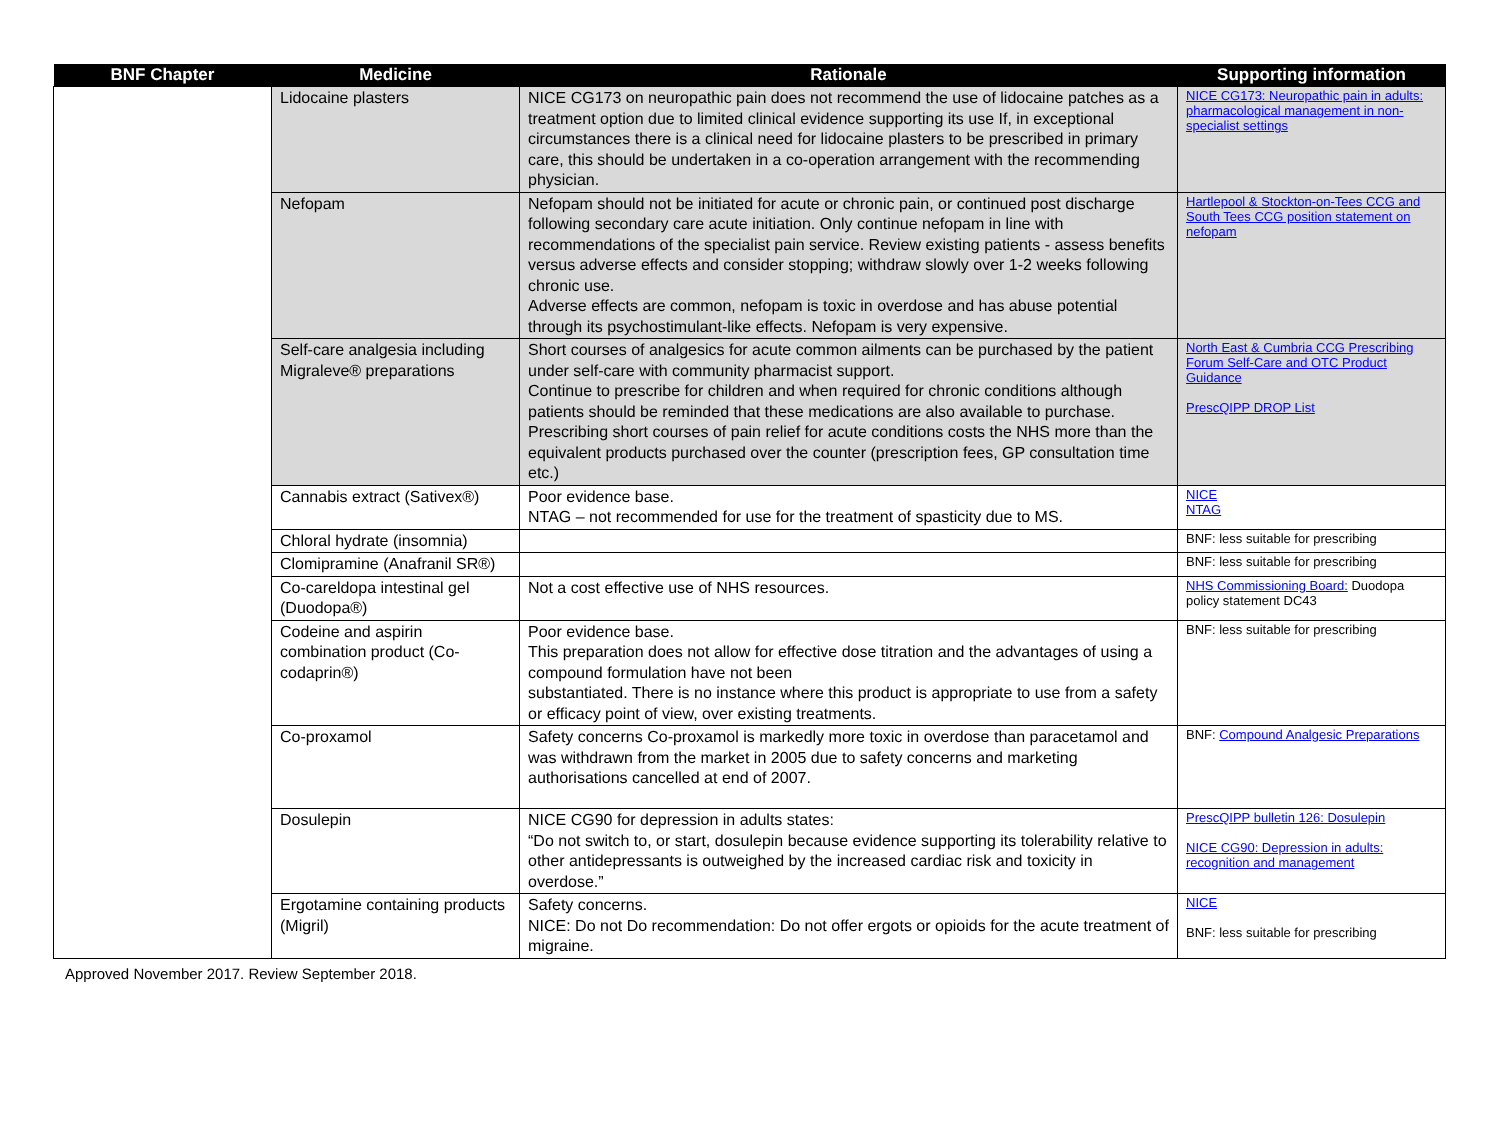| BNF Chapter | Medicine | Rationale | Supporting information |
| --- | --- | --- | --- |
| | Lidocaine plasters | NICE CG173 on neuropathic pain does not recommend the use of lidocaine patches as a treatment option due to limited clinical evidence supporting its use If, in exceptional circumstances there is a clinical need for lidocaine plasters to be prescribed in primary care, this should be undertaken in a co-operation arrangement with the recommending physician. | NICE CG173: Neuropathic pain in adults: pharmacological management in non-specialist settings |
| | Nefopam | Nefopam should not be initiated for acute or chronic pain, or continued post discharge following secondary care acute initiation. Only continue nefopam in line with recommendations of the specialist pain service. Review existing patients - assess benefits versus adverse effects and consider stopping; withdraw slowly over 1-2 weeks following chronic use. Adverse effects are common, nefopam is toxic in overdose and has abuse potential through its psychostimulant-like effects. Nefopam is very expensive. | Hartlepool & Stockton-on-Tees CCG and South Tees CCG position statement on nefopam |
| | Self-care analgesia including Migraleve® preparations | Short courses of analgesics for acute common ailments can be purchased by the patient under self-care with community pharmacist support. Continue to prescribe for children and when required for chronic conditions although patients should be reminded that these medications are also available to purchase. Prescribing short courses of pain relief for acute conditions costs the NHS more than the equivalent products purchased over the counter (prescription fees, GP consultation time etc.) | North East & Cumbria CCG Prescribing Forum Self-Care and OTC Product Guidance PrescQIPP DROP List |
| | Cannabis extract (Sativex®) | Poor evidence base. NTAG – not recommended for use for the treatment of spasticity due to MS. | NICE NTAG |
| | Chloral hydrate (insomnia) | | BNF: less suitable for prescribing |
| | Clomipramine (Anafranil SR®) | | BNF: less suitable for prescribing |
| | Co-careldopa intestinal gel (Duodopa®) | Not a cost effective use of NHS resources. | NHS Commissioning Board: Duodopa policy statement DC43 |
| | Codeine and aspirin combination product (Co-codaprin®) | Poor evidence base. This preparation does not allow for effective dose titration and the advantages of using a compound formulation have not been substantiated. There is no instance where this product is appropriate to use from a safety or efficacy point of view, over existing treatments. | BNF: less suitable for prescribing |
| | Co-proxamol | Safety concerns Co-proxamol is markedly more toxic in overdose than paracetamol and was withdrawn from the market in 2005 due to safety concerns and marketing authorisations cancelled at end of 2007. | BNF: Compound Analgesic Preparations |
| | Dosulepin | NICE CG90 for depression in adults states: “Do not switch to, or start, dosulepin because evidence supporting its tolerability relative to other antidepressants is outweighed by the increased cardiac risk and toxicity in overdose.” | PrescQIPP bulletin 126: Dosulepin NICE CG90: Depression in adults: recognition and management |
| | Ergotamine containing products (Migril) | Safety concerns. NICE: Do not Do recommendation: Do not offer ergots or opioids for the acute treatment of migraine. | NICE BNF: less suitable for prescribing |
Approved November 2017. Review September 2018.